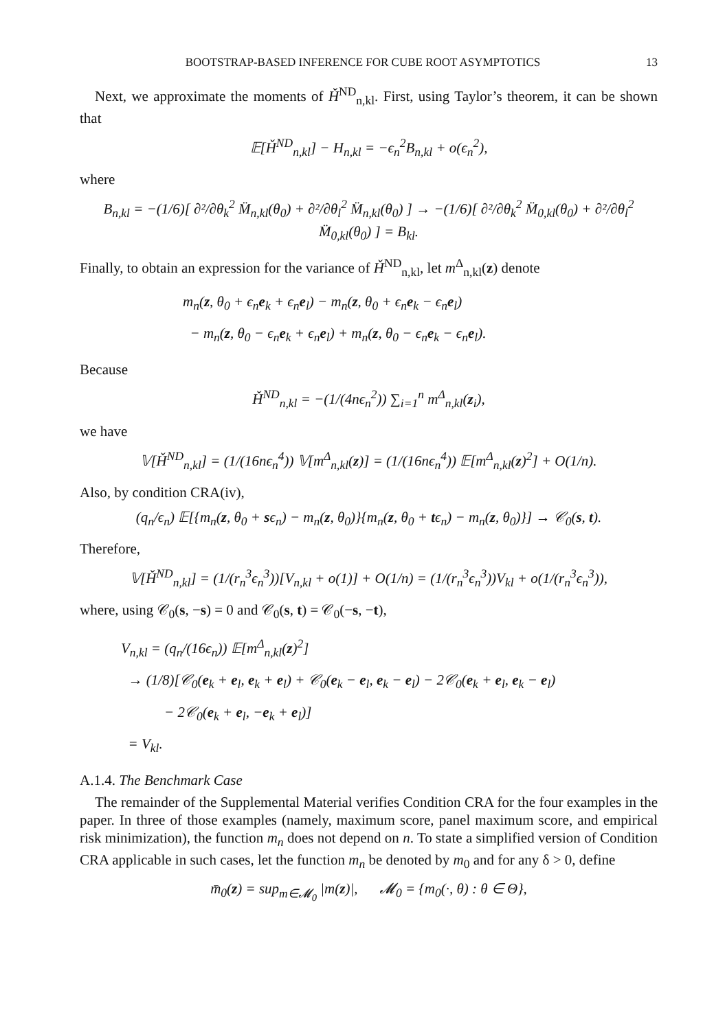BOOTSTRAP-BASED INFERENCE FOR CUBE ROOT ASYMPTOTICS 13
Next, we approximate the moments of Ȟ<sup>ND</sup><sub>n,kl</sub>. First, using Taylor’s theorem, it can be shown that
𝔼[Ȟ<sup>ND</sup><sub>n,kl</sub>] − H<sub>n,kl</sub> = −ϵ<sub>n</sub><sup>2</sup>B<sub>n,kl</sub> + o(ϵ<sub>n</sub><sup>2</sup>),
where
B<sub>n,kl</sub> = −(1/6)[ ∂²/∂θ<sub>k</sub><sup>2</sup> M̈<sub>n,kl</sub>(θ<sub>0</sub>) + ∂²/∂θ<sub>l</sub><sup>2</sup> M̈<sub>n,kl</sub>(θ<sub>0</sub>) ] → −(1/6)[ ∂²/∂θ<sub>k</sub><sup>2</sup> M̈<sub>0,kl</sub>(θ<sub>0</sub>) + ∂²/∂θ<sub>l</sub><sup>2</sup> M̈<sub>0,kl</sub>(θ<sub>0</sub>) ] = B<sub>kl</sub>.
Finally, to obtain an expression for the variance of Ȟ<sup>ND</sup><sub>n,kl</sub>, let m<sup>Δ</sup><sub>n,kl</sub>(z) denote
m<sub>n</sub>(z, θ<sub>0</sub> + ϵ<sub>n</sub>e<sub>k</sub> + ϵ<sub>n</sub>e<sub>l</sub>) − m<sub>n</sub>(z, θ<sub>0</sub> + ϵ<sub>n</sub>e<sub>k</sub> − ϵ<sub>n</sub>e<sub>l</sub>)
− m<sub>n</sub>(z, θ<sub>0</sub> − ϵ<sub>n</sub>e<sub>k</sub> + ϵ<sub>n</sub>e<sub>l</sub>) + m<sub>n</sub>(z, θ<sub>0</sub> − ϵ<sub>n</sub>e<sub>k</sub> − ϵ<sub>n</sub>e<sub>l</sub>).
Because
Ȟ<sup>ND</sup><sub>n,kl</sub> = −(1/(4nϵ<sub>n</sub><sup>2</sup>)) ∑<sub>i=1</sub><sup>n</sup> m<sup>Δ</sup><sub>n,kl</sub>(z<sub>i</sub>),
we have
𝕍[Ȟ<sup>ND</sup><sub>n,kl</sub>] = (1/(16nϵ<sub>n</sub><sup>4</sup>)) 𝕍[m<sup>Δ</sup><sub>n,kl</sub>(z)] = (1/(16nϵ<sub>n</sub><sup>4</sup>)) 𝔼[m<sup>Δ</sup><sub>n,kl</sub>(z)<sup>2</sup>] + O(1/n).
Also, by condition CRA(iv),
(q<sub>n</sub>/ϵ<sub>n</sub>) 𝔼[{m<sub>n</sub>(z, θ<sub>0</sub> + sϵ<sub>n</sub>) − m<sub>n</sub>(z, θ<sub>0</sub>)}{m<sub>n</sub>(z, θ<sub>0</sub> + tϵ<sub>n</sub>) − m<sub>n</sub>(z, θ<sub>0</sub>)}] → 𝒞<sub>0</sub>(s, t).
Therefore,
𝕍[Ȟ<sup>ND</sup><sub>n,kl</sub>] = (1/(r<sub>n</sub><sup>3</sup>ϵ<sub>n</sub><sup>3</sup>))[V<sub>n,kl</sub> + o(1)] + O(1/n) = (1/(r<sub>n</sub><sup>3</sup>ϵ<sub>n</sub><sup>3</sup>))V<sub>kl</sub> + o(1/(r<sub>n</sub><sup>3</sup>ϵ<sub>n</sub><sup>3</sup>)),
where, using 𝒞<sub>0</sub>(s, −s) = 0 and 𝒞<sub>0</sub>(s, t) = 𝒞<sub>0</sub>(−s, −t),
V<sub>n,kl</sub> = (q<sub>n</sub>/(16ϵ<sub>n</sub>)) 𝔼[m<sup>Δ</sup><sub>n,kl</sub>(z)<sup>2</sup>]
→ (1/8)[𝒞<sub>0</sub>(e<sub>k</sub> + e<sub>l</sub>, e<sub>k</sub> + e<sub>l</sub>) + 𝒞<sub>0</sub>(e<sub>k</sub> − e<sub>l</sub>, e<sub>k</sub> − e<sub>l</sub>) − 2𝒞<sub>0</sub>(e<sub>k</sub> + e<sub>l</sub>, e<sub>k</sub> − e<sub>l</sub>)
− 2𝒞<sub>0</sub>(e<sub>k</sub> + e<sub>l</sub>, −e<sub>k</sub> + e<sub>l</sub>)]
= V<sub>kl</sub>.
A.1.4. The Benchmark Case
The remainder of the Supplemental Material verifies Condition CRA for the four examples in the paper. In three of those examples (namely, maximum score, panel maximum score, and empirical risk minimization), the function m<sub>n</sub> does not depend on n. To state a simplified version of Condition CRA applicable in such cases, let the function m<sub>n</sub> be denoted by m<sub>0</sub> and for any δ > 0, define
m̄<sub>0</sub>(z) = sup<sub>m∈𝓜<sub>0</sub></sub> |m(z)|, 𝓜<sub>0</sub> = {m<sub>0</sub>(·, θ) : θ ∈ Θ},